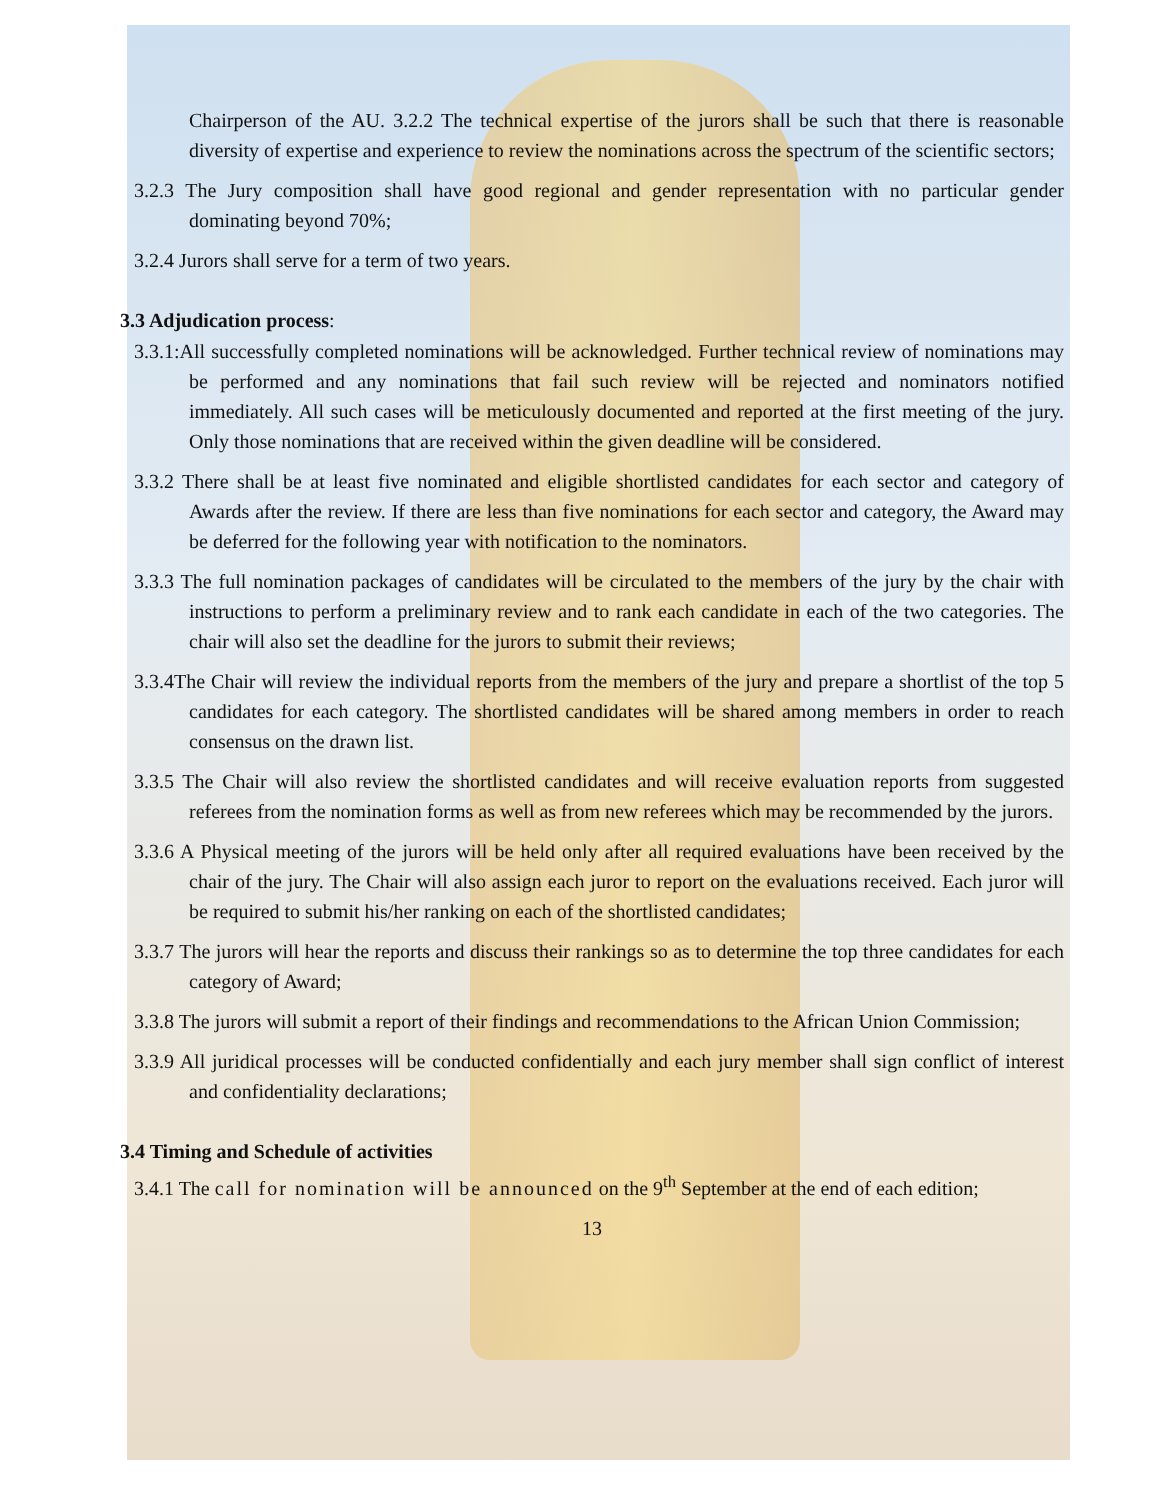Chairperson of the AU. 3.2.2 The technical expertise of the jurors shall be such that there is reasonable diversity of expertise and experience to review the nominations across the spectrum of the scientific sectors;
3.2.3 The Jury composition shall have good regional and gender representation with no particular gender dominating beyond 70%;
3.2.4 Jurors shall serve for a term of two years.
3.3 Adjudication process:
3.3.1:All successfully completed nominations will be acknowledged. Further technical review of nominations may be performed and any nominations that fail such review will be rejected and nominators notified immediately. All such cases will be meticulously documented and reported at the first meeting of the jury. Only those nominations that are received within the given deadline will be considered.
3.3.2 There shall be at least five nominated and eligible shortlisted candidates for each sector and category of Awards after the review. If there are less than five nominations for each sector and category, the Award may be deferred for the following year with notification to the nominators.
3.3.3 The full nomination packages of candidates will be circulated to the members of the jury by the chair with instructions to perform a preliminary review and to rank each candidate in each of the two categories. The chair will also set the deadline for the jurors to submit their reviews;
3.3.4The Chair will review the individual reports from the members of the jury and prepare a shortlist of the top 5 candidates for each category. The shortlisted candidates will be shared among members in order to reach consensus on the drawn list.
3.3.5 The Chair will also review the shortlisted candidates and will receive evaluation reports from suggested referees from the nomination forms as well as from new referees which may be recommended by the jurors.
3.3.6 A Physical meeting of the jurors will be held only after all required evaluations have been received by the chair of the jury. The Chair will also assign each juror to report on the evaluations received. Each juror will be required to submit his/her ranking on each of the shortlisted candidates;
3.3.7 The jurors will hear the reports and discuss their rankings so as to determine the top three candidates for each category of Award;
3.3.8 The jurors will submit a report of their findings and recommendations to the African Union Commission;
3.3.9 All juridical processes will be conducted confidentially and each jury member shall sign conflict of interest and confidentiality declarations;
3.4 Timing and Schedule of activities
3.4.1 The call for nomination will be announced on the 9<sup>th</sup> September at the end of each edition;
13